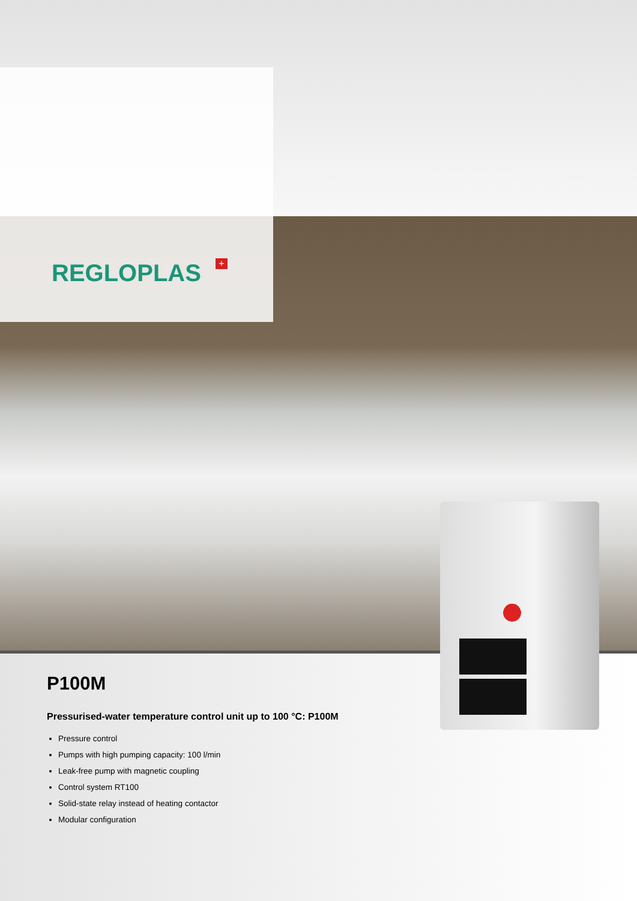REGLOPLAS +
P100M
Pressurised-water temperature control unit up to 100 °C: P100M
Pressure control
Pumps with high pumping capacity: 100 l/min
Leak-free pump with magnetic coupling
Control system RT100
Solid-state relay instead of heating contactor
Modular configuration